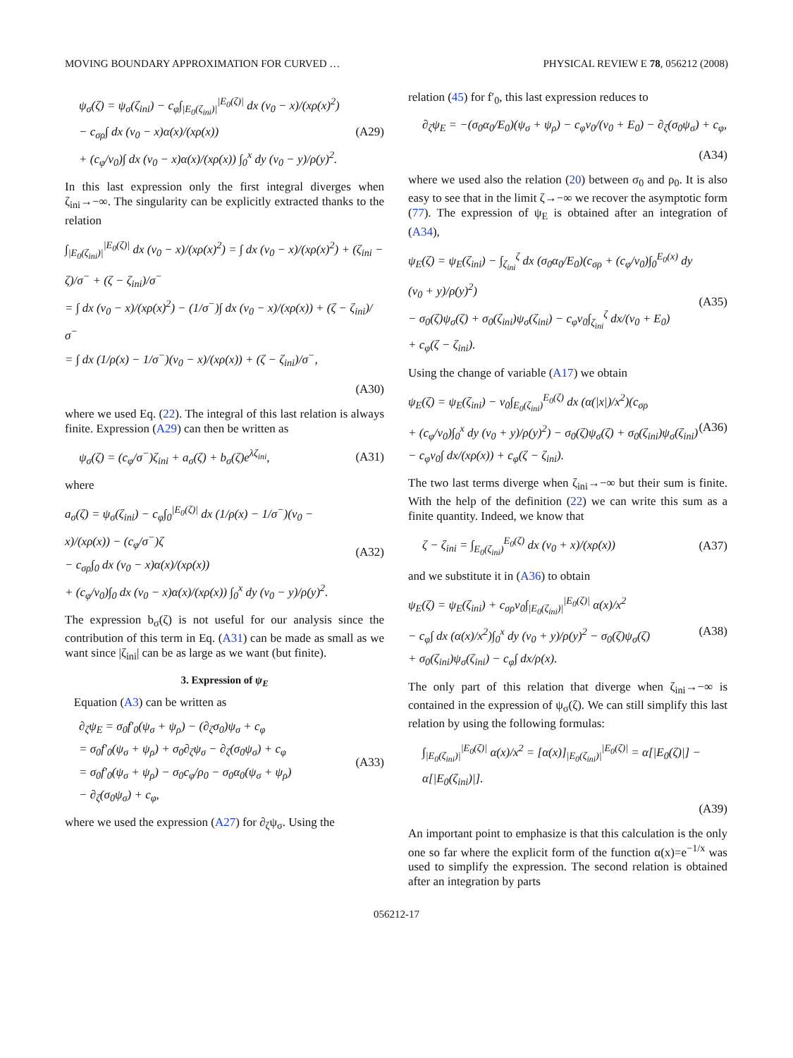MOVING BOUNDARY APPROXIMATION FOR CURVED … PHYSICAL REVIEW E 78, 056212 (2008)
ψ<sub>σ</sub>(ζ) = ψ<sub>σ</sub>(ζ<sub>ini</sub>) − c<sub>φ</sub>∫<sub>|E<sub>0</sub>(ζ<sub>ini</sub>)|</sub><sup>|E<sub>0</sub>(ζ)|</sup> dx (v<sub>0</sub> − x)/(xρ(x)<sup>2</sup>)
− c<sub>σρ</sub>∫ dx (v<sub>0</sub> − x)α(x)/(xρ(x))
+ (c<sub>φ</sub>/v<sub>0</sub>)∫ dx (v<sub>0</sub> − x)α(x)/(xρ(x)) ∫<sub>0</sub><sup>x</sup> dy (v<sub>0</sub> − y)/ρ(y)<sup>2</sup>.
(A29)
In this last expression only the first integral diverges when ζ<sub>ini</sub>→−∞. The singularity can be explicitly extracted thanks to the relation
∫<sub>|E<sub>0</sub>(ζ<sub>ini</sub>)|</sub><sup>|E<sub>0</sub>(ζ)|</sup> dx (v<sub>0</sub> − x)/(xρ(x)<sup>2</sup>) = ∫ dx (v<sub>0</sub> − x)/(xρ(x)<sup>2</sup>) + (ζ<sub>ini</sub> − ζ)/σ<sup>−</sup> + (ζ − ζ<sub>ini</sub>)/σ<sup>−</sup>
= ∫ dx (v<sub>0</sub> − x)/(xρ(x)<sup>2</sup>) − (1/σ<sup>−</sup>)∫ dx (v<sub>0</sub> − x)/(xρ(x)) + (ζ − ζ<sub>ini</sub>)/σ<sup>−</sup>
= ∫ dx (1/ρ(x) − 1/σ<sup>−</sup>)(v<sub>0</sub> − x)/(xρ(x)) + (ζ − ζ<sub>ini</sub>)/σ<sup>−</sup>,
(A30)
where we used Eq. (22). The integral of this last relation is always finite. Expression (A29) can then be written as
ψ<sub>σ</sub>(ζ) = (c<sub>φ</sub>/σ<sup>−</sup>)ζ<sub>ini</sub> + a<sub>σ</sub>(ζ) + b<sub>σ</sub>(ζ)e<sup>λζ<sub>ini</sub></sup>,
(A31)
where
a<sub>σ</sub>(ζ) = ψ<sub>σ</sub>(ζ<sub>ini</sub>) − c<sub>φ</sub>∫<sub>0</sub><sup>|E<sub>0</sub>(ζ)|</sup> dx (1/ρ(x) − 1/σ<sup>−</sup>)(v<sub>0</sub> − x)/(xρ(x)) − (c<sub>φ</sub>/σ<sup>−</sup>)ζ
− c<sub>σρ</sub>∫<sub>0</sub> dx (v<sub>0</sub> − x)α(x)/(xρ(x))
+ (c<sub>φ</sub>/v<sub>0</sub>)∫<sub>0</sub> dx (v<sub>0</sub> − x)α(x)/(xρ(x)) ∫<sub>0</sub><sup>x</sup> dy (v<sub>0</sub> − y)/ρ(y)<sup>2</sup>.
(A32)
The expression b<sub>σ</sub>(ζ) is not useful for our analysis since the contribution of this term in Eq. (A31) can be made as small as we want since |ζ<sub>ini</sub>| can be as large as we want (but finite).
3. Expression of ψ<sub>E</sub>
Equation (A3) can be written as
∂<sub>ζ</sub>ψ<sub>E</sub> = σ<sub>0</sub>f′<sub>0</sub>(ψ<sub>σ</sub> + ψ<sub>ρ</sub>) − (∂<sub>ζ</sub>σ<sub>0</sub>)ψ<sub>σ</sub> + c<sub>φ</sub>
= σ<sub>0</sub>f′<sub>0</sub>(ψ<sub>σ</sub> + ψ<sub>ρ</sub>) + σ<sub>0</sub>∂<sub>ζ</sub>ψ<sub>σ</sub> − ∂<sub>ζ</sub>(σ<sub>0</sub>ψ<sub>σ</sub>) + c<sub>φ</sub>
= σ<sub>0</sub>f′<sub>0</sub>(ψ<sub>σ</sub> + ψ<sub>ρ</sub>) − σ<sub>0</sub>c<sub>φ</sub>/ρ<sub>0</sub> − σ<sub>0</sub>α<sub>0</sub>(ψ<sub>σ</sub> + ψ<sub>ρ</sub>)
− ∂<sub>ζ</sub>(σ<sub>0</sub>ψ<sub>σ</sub>) + c<sub>φ</sub>,
(A33)
where we used the expression (A27) for ∂<sub>ζ</sub>ψ<sub>σ</sub>. Using the
relation (45) for f′<sub>0</sub>, this last expression reduces to
∂<sub>ζ</sub>ψ<sub>E</sub> = −(σ<sub>0</sub>α<sub>0</sub>/E<sub>0</sub>)(ψ<sub>σ</sub> + ψ<sub>ρ</sub>) − c<sub>φ</sub>v<sub>0</sub>/(v<sub>0</sub> + E<sub>0</sub>) − ∂<sub>ζ</sub>(σ<sub>0</sub>ψ<sub>σ</sub>) + c<sub>φ</sub>,
(A34)
where we used also the relation (20) between σ<sub>0</sub> and ρ<sub>0</sub>. It is also easy to see that in the limit ζ→−∞ we recover the asymptotic form (77). The expression of ψ<sub>E</sub> is obtained after an integration of (A34),
ψ<sub>E</sub>(ζ) = ψ<sub>E</sub>(ζ<sub>ini</sub>) − ∫<sub>ζ<sub>ini</sub></sub><sup>ζ</sup> dx (σ<sub>0</sub>α<sub>0</sub>/E<sub>0</sub>)(c<sub>σρ</sub> + (c<sub>φ</sub>/v<sub>0</sub>)∫<sub>0</sub><sup>E<sub>0</sub>(x)</sup> dy (v<sub>0</sub> + y)/ρ(y)<sup>2</sup>)
− σ<sub>0</sub>(ζ)ψ<sub>σ</sub>(ζ) + σ<sub>0</sub>(ζ<sub>ini</sub>)ψ<sub>σ</sub>(ζ<sub>ini</sub>) − c<sub>φ</sub>v<sub>0</sub>∫<sub>ζ<sub>ini</sub></sub><sup>ζ</sup> dx/(v<sub>0</sub> + E<sub>0</sub>)
+ c<sub>φ</sub>(ζ − ζ<sub>ini</sub>).
(A35)
Using the change of variable (A17) we obtain
ψ<sub>E</sub>(ζ) = ψ<sub>E</sub>(ζ<sub>ini</sub>) − v<sub>0</sub>∫<sub>E<sub>0</sub>(ζ<sub>ini</sub>)</sub><sup>E<sub>0</sub>(ζ)</sup> dx (α(|x|)/x<sup>2</sup>)(c<sub>σρ</sub>
+ (c<sub>φ</sub>/v<sub>0</sub>)∫<sub>0</sub><sup>x</sup> dy (v<sub>0</sub> + y)/ρ(y)<sup>2</sup>) − σ<sub>0</sub>(ζ)ψ<sub>σ</sub>(ζ) + σ<sub>0</sub>(ζ<sub>ini</sub>)ψ<sub>σ</sub>(ζ<sub>ini</sub>)
− c<sub>φ</sub>v<sub>0</sub>∫ dx/(xρ(x)) + c<sub>φ</sub>(ζ − ζ<sub>ini</sub>).
(A36)
The two last terms diverge when ζ<sub>ini</sub>→−∞ but their sum is finite. With the help of the definition (22) we can write this sum as a finite quantity. Indeed, we know that
ζ − ζ<sub>ini</sub> = ∫<sub>E<sub>0</sub>(ζ<sub>ini</sub>)</sub><sup>E<sub>0</sub>(ζ)</sup> dx (v<sub>0</sub> + x)/(xρ(x))
(A37)
and we substitute it in (A36) to obtain
ψ<sub>E</sub>(ζ) = ψ<sub>E</sub>(ζ<sub>ini</sub>) + c<sub>σρ</sub>v<sub>0</sub>∫<sub>|E<sub>0</sub>(ζ<sub>ini</sub>)|</sub><sup>|E<sub>0</sub>(ζ)|</sup> α(x)/x<sup>2</sup>
− c<sub>φ</sub>∫ dx (α(x)/x<sup>2</sup>)∫<sub>0</sub><sup>x</sup> dy (v<sub>0</sub> + y)/ρ(y)<sup>2</sup> − σ<sub>0</sub>(ζ)ψ<sub>σ</sub>(ζ)
+ σ<sub>0</sub>(ζ<sub>ini</sub>)ψ<sub>σ</sub>(ζ<sub>ini</sub>) − c<sub>φ</sub>∫ dx/ρ(x).
(A38)
The only part of this relation that diverge when ζ<sub>ini</sub>→−∞ is contained in the expression of ψ<sub>σ</sub>(ζ). We can still simplify this last relation by using the following formulas:
∫<sub>|E<sub>0</sub>(ζ<sub>ini</sub>)|</sub><sup>|E<sub>0</sub>(ζ)|</sup> α(x)/x<sup>2</sup> = [α(x)]<sub>|E<sub>0</sub>(ζ<sub>ini</sub>)|</sub><sup>|E<sub>0</sub>(ζ)|</sup> = α[|E<sub>0</sub>(ζ)|] − α[|E<sub>0</sub>(ζ<sub>ini</sub>)|].
(A39)
An important point to emphasize is that this calculation is the only one so far where the explicit form of the function α(x)=e<sup>−1/x</sup> was used to simplify the expression. The second relation is obtained after an integration by parts
056212-17